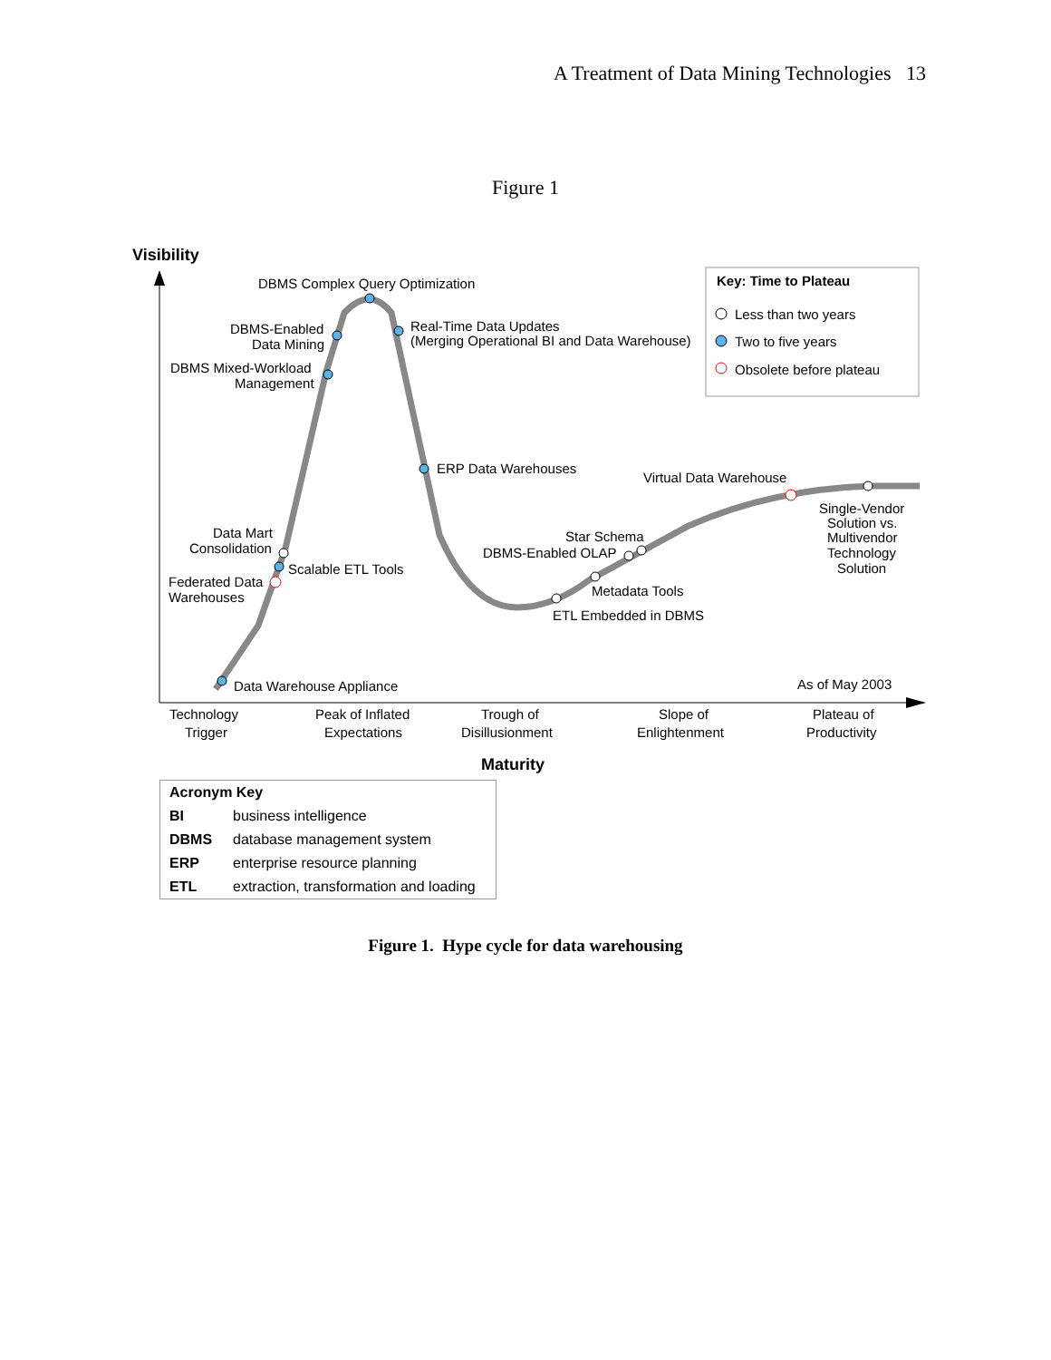A Treatment of Data Mining Technologies 13
Figure 1
Visibility
DBMS Complex Query Optimization
DBMS-Enabled
Data Mining
DBMS Mixed-Workload
Management
Real-Time Data Updates
(Merging Operational BI and Data Warehouse)
ERP Data Warehouses
Virtual Data Warehouse
Single-Vendor
Solution vs.
Multivendor
Technology
Solution
Data Mart
Consolidation
Scalable ETL Tools
Federated Data
Warehouses
Star Schema
DBMS-Enabled OLAP
Metadata Tools
ETL Embedded in DBMS
Data Warehouse Appliance
As of May 2003
Technology
Trigger
Peak of Inflated
Expectations
Trough of
Disillusionment
Slope of
Enlightenment
Plateau of
Productivity
Maturity
Key: Time to Plateau
Less than two years
Two to five years
Obsolete before plateau
| Acronym Key | |
| --- | --- |
| BI | business intelligence |
| DBMS | database management system |
| ERP | enterprise resource planning |
| ETL | extraction, transformation and loading |
Figure 1. Hype cycle for data warehousing